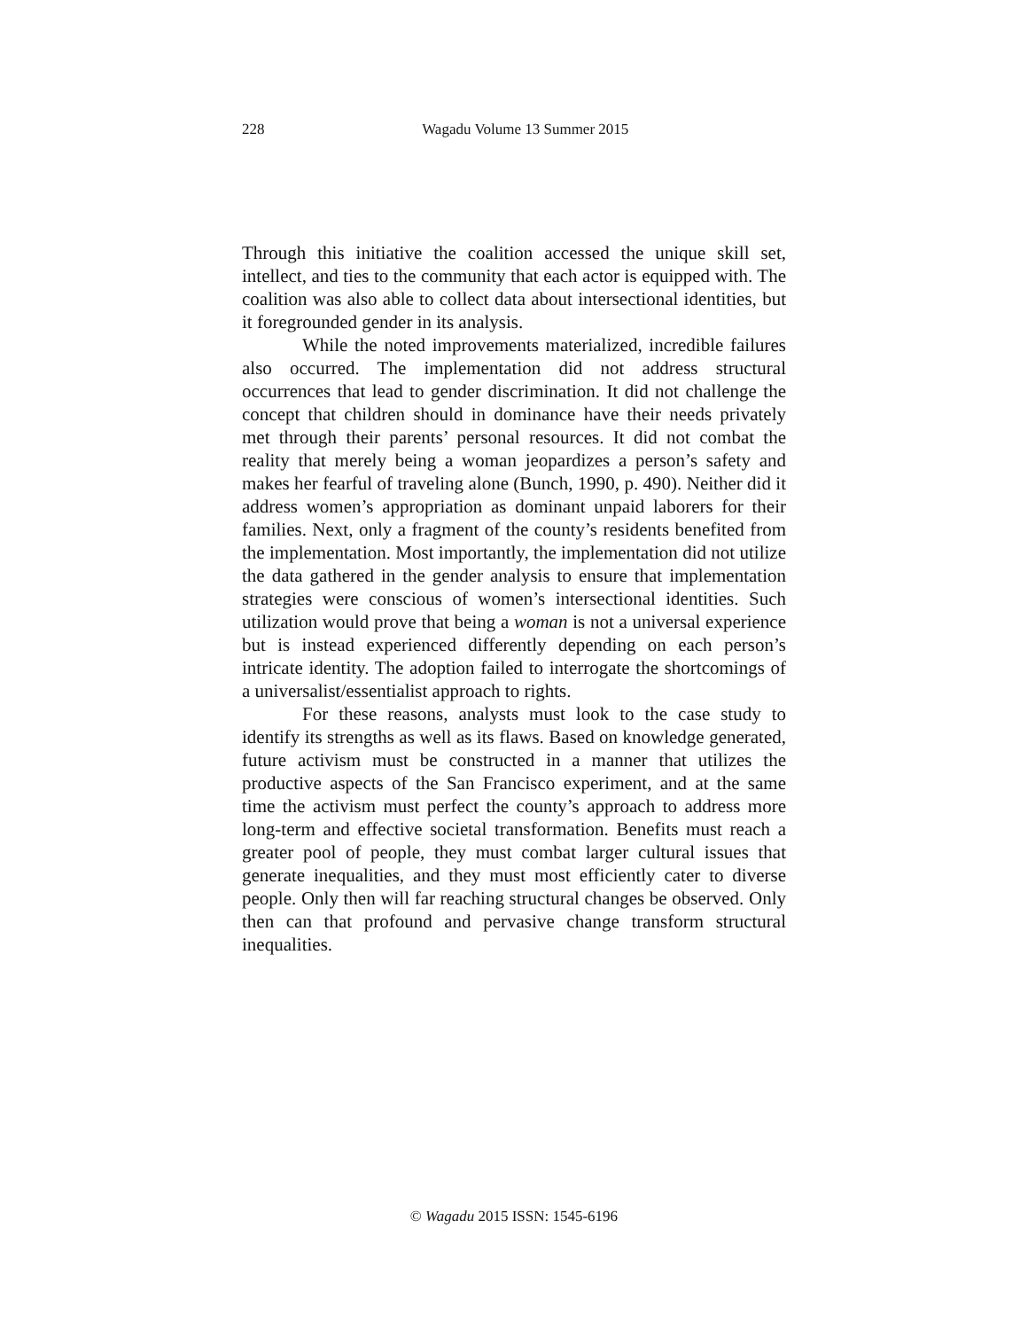228
Wagadu Volume 13 Summer 2015
Through this initiative the coalition accessed the unique skill set, intellect, and ties to the community that each actor is equipped with. The coalition was also able to collect data about intersectional identities, but it foregrounded gender in its analysis.
While the noted improvements materialized, incredible failures also occurred. The implementation did not address structural occurrences that lead to gender discrimination. It did not challenge the concept that children should in dominance have their needs privately met through their parents’ personal resources. It did not combat the reality that merely being a woman jeopardizes a person’s safety and makes her fearful of traveling alone (Bunch, 1990, p. 490). Neither did it address women’s appropriation as dominant unpaid laborers for their families. Next, only a fragment of the county’s residents benefited from the implementation. Most importantly, the implementation did not utilize the data gathered in the gender analysis to ensure that implementation strategies were conscious of women’s intersectional identities. Such utilization would prove that being a woman is not a universal experience but is instead experienced differently depending on each person’s intricate identity. The adoption failed to interrogate the shortcomings of a universalist/essentialist approach to rights.
For these reasons, analysts must look to the case study to identify its strengths as well as its flaws. Based on knowledge generated, future activism must be constructed in a manner that utilizes the productive aspects of the San Francisco experiment, and at the same time the activism must perfect the county’s approach to address more long-term and effective societal transformation. Benefits must reach a greater pool of people, they must combat larger cultural issues that generate inequalities, and they must most efficiently cater to diverse people. Only then will far reaching structural changes be observed. Only then can that profound and pervasive change transform structural inequalities.
© Wagadu 2015 ISSN: 1545-6196